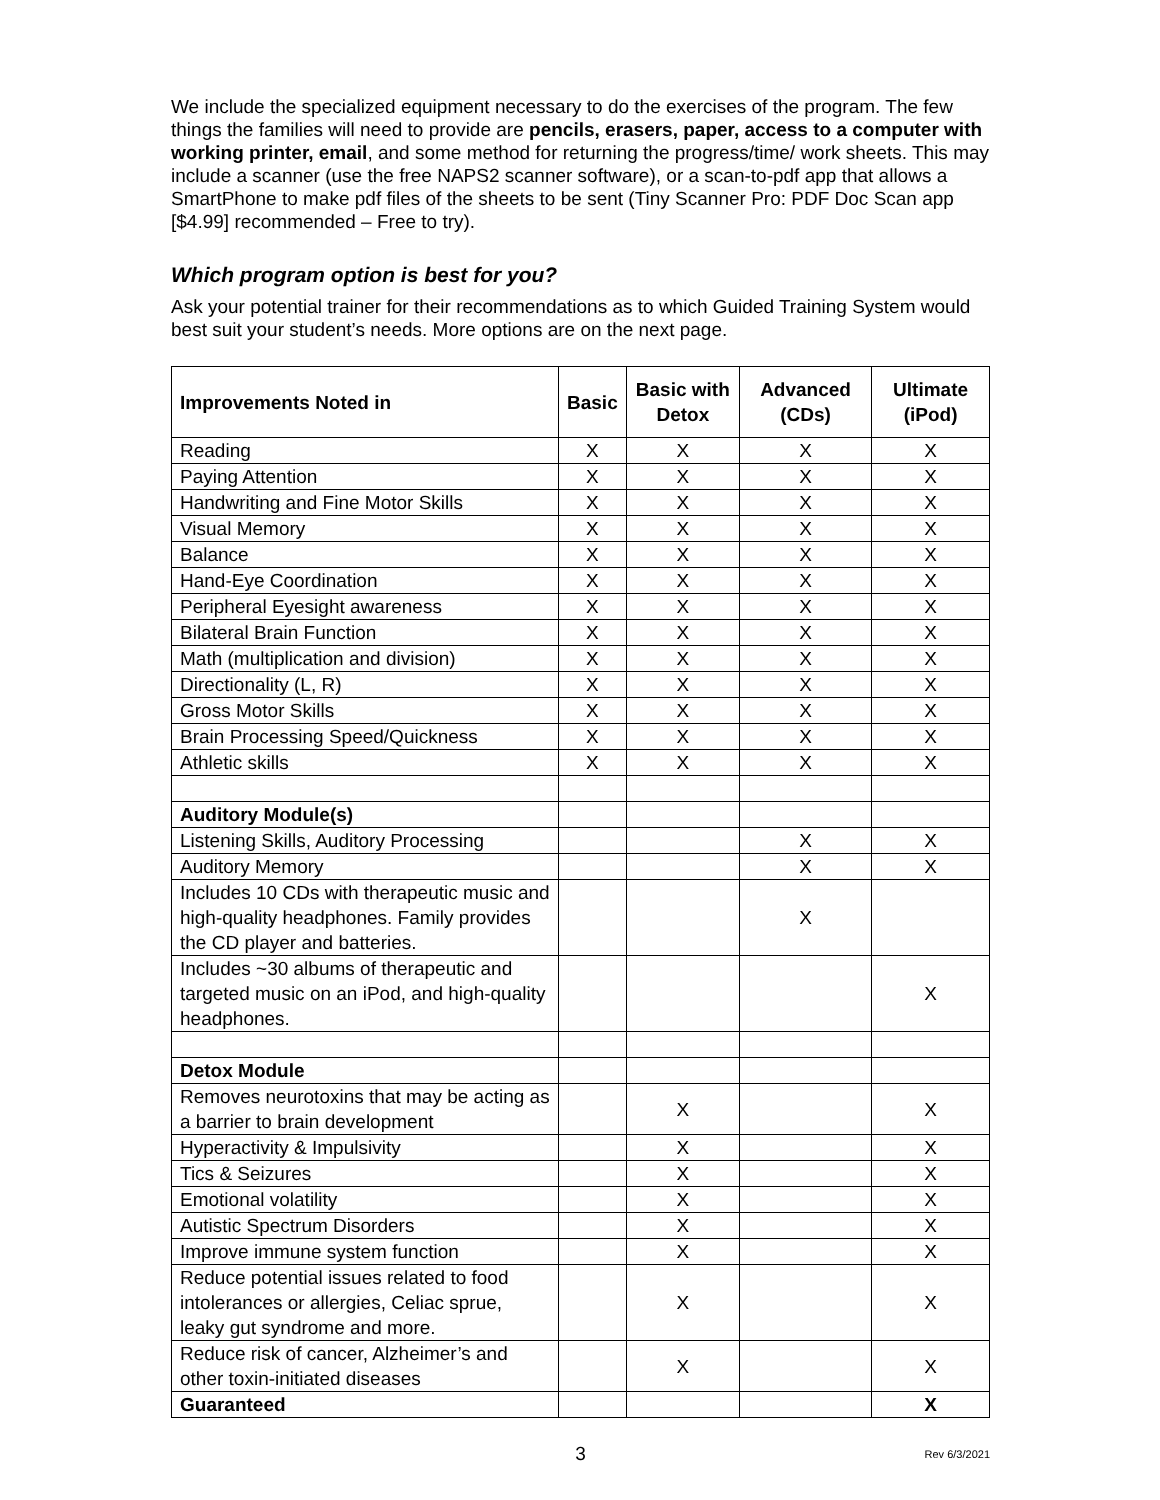We include the specialized equipment necessary to do the exercises of the program. The few things the families will need to provide are pencils, erasers, paper, access to a computer with working printer, email, and some method for returning the progress/time/ work sheets. This may include a scanner (use the free NAPS2 scanner software), or a scan-to-pdf app that allows a SmartPhone to make pdf files of the sheets to be sent (Tiny Scanner Pro: PDF Doc Scan app [$4.99] recommended – Free to try).
Which program option is best for you?
Ask your potential trainer for their recommendations as to which Guided Training System would best suit your student’s needs. More options are on the next page.
| Improvements Noted in | Basic | Basic with Detox | Advanced (CDs) | Ultimate (iPod) |
| --- | --- | --- | --- | --- |
| Reading | X | X | X | X |
| Paying Attention | X | X | X | X |
| Handwriting and Fine Motor Skills | X | X | X | X |
| Visual Memory | X | X | X | X |
| Balance | X | X | X | X |
| Hand-Eye Coordination | X | X | X | X |
| Peripheral Eyesight awareness | X | X | X | X |
| Bilateral Brain Function | X | X | X | X |
| Math (multiplication and division) | X | X | X | X |
| Directionality (L, R) | X | X | X | X |
| Gross Motor Skills | X | X | X | X |
| Brain Processing Speed/Quickness | X | X | X | X |
| Athletic skills | X | X | X | X |
| Auditory Module(s) | | | | |
| Listening Skills, Auditory Processing | | | X | X |
| Auditory Memory | | | X | X |
| Includes 10 CDs with therapeutic music and high-quality headphones. Family provides the CD player and batteries. | | | X | |
| Includes ~30 albums of therapeutic and targeted music on an iPod, and high-quality headphones. | | | | X |
| Detox Module | | | | |
| Removes neurotoxins that may be acting as a barrier to brain development | | X | | X |
| Hyperactivity & Impulsivity | | X | | X |
| Tics & Seizures | | X | | X |
| Emotional volatility | | X | | X |
| Autistic Spectrum Disorders | | X | | X |
| Improve immune system function | | X | | X |
| Reduce potential issues related to food intolerances or allergies, Celiac sprue, leaky gut syndrome and more. | | X | | X |
| Reduce risk of cancer, Alzheimer’s and other toxin-initiated diseases | | X | | X |
| Guaranteed | | | | X |
3 Rev 6/3/2021